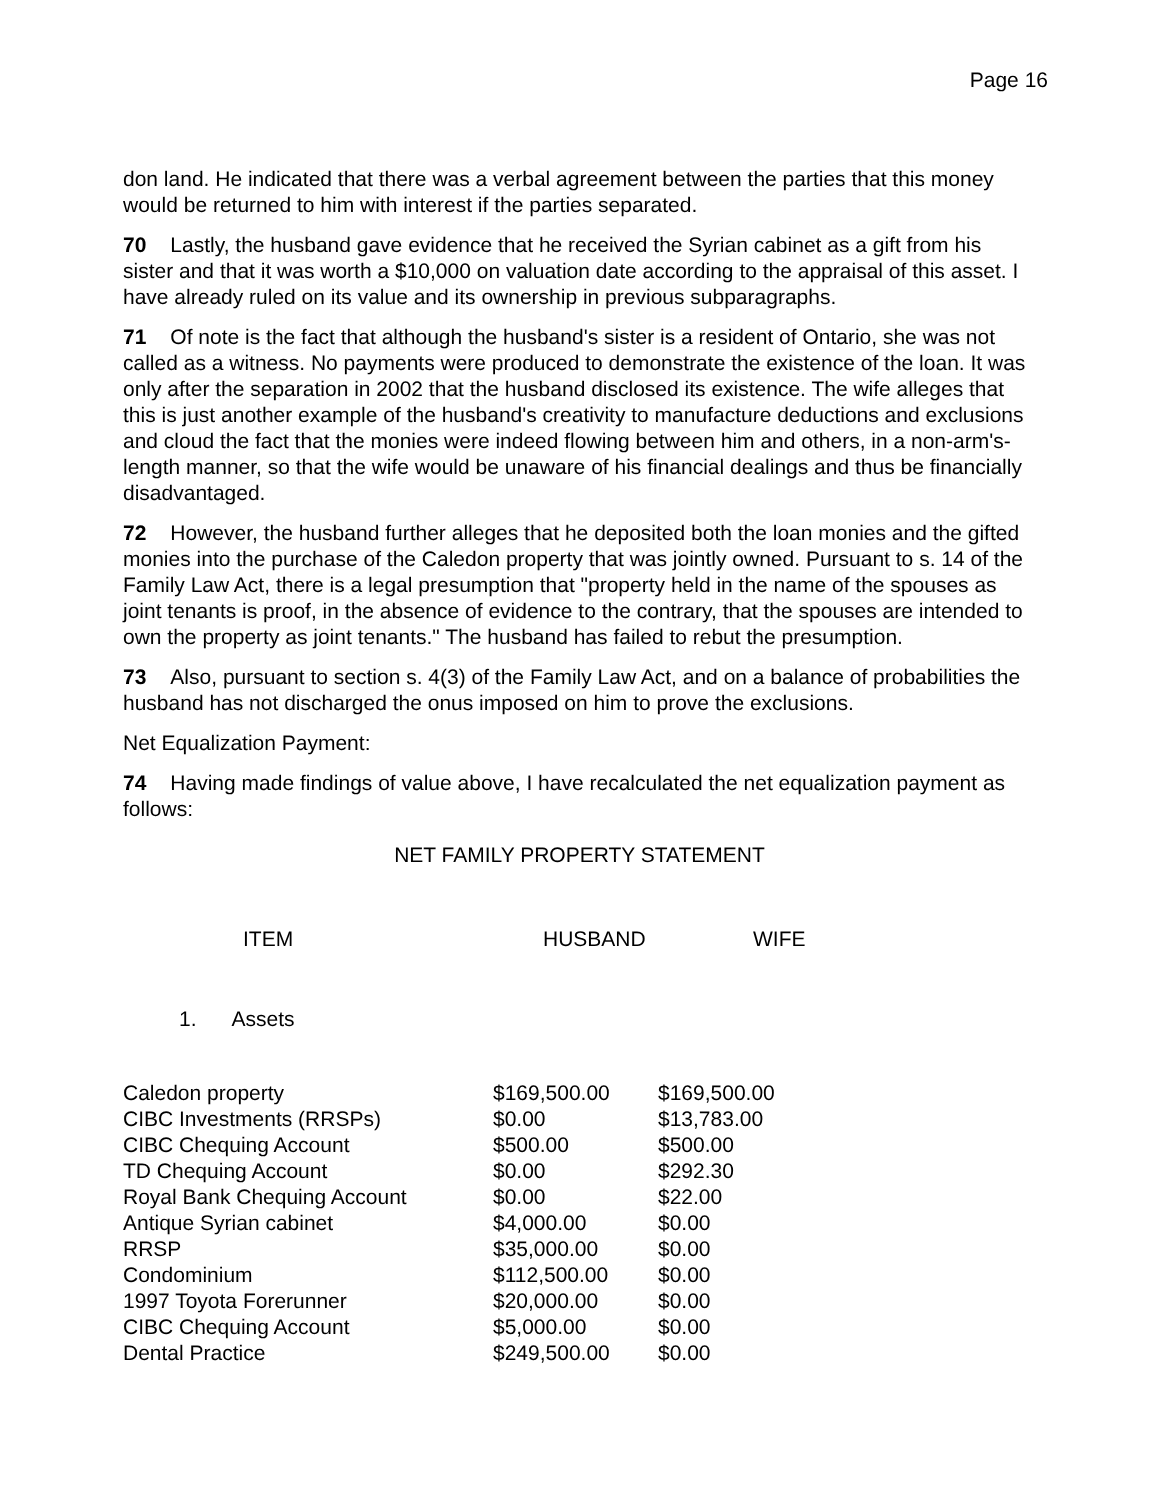Page 16
don land. He indicated that there was a verbal agreement between the parties that this money would be returned to him with interest if the parties separated.
70 Lastly, the husband gave evidence that he received the Syrian cabinet as a gift from his sister and that it was worth a $10,000 on valuation date according to the appraisal of this asset. I have already ruled on its value and its ownership in previous subparagraphs.
71 Of note is the fact that although the husband's sister is a resident of Ontario, she was not called as a witness. No payments were produced to demonstrate the existence of the loan. It was only after the separation in 2002 that the husband disclosed its existence. The wife alleges that this is just another example of the husband's creativity to manufacture deductions and exclusions and cloud the fact that the monies were indeed flowing between him and others, in a non-arm's-length manner, so that the wife would be unaware of his financial dealings and thus be financially disadvantaged.
72 However, the husband further alleges that he deposited both the loan monies and the gifted monies into the purchase of the Caledon property that was jointly owned. Pursuant to s. 14 of the Family Law Act, there is a legal presumption that "property held in the name of the spouses as joint tenants is proof, in the absence of evidence to the contrary, that the spouses are intended to own the property as joint tenants." The husband has failed to rebut the presumption.
73 Also, pursuant to section s. 4(3) of the Family Law Act, and on a balance of probabilities the husband has not discharged the onus imposed on him to prove the exclusions.
Net Equalization Payment:
74 Having made findings of value above, I have recalculated the net equalization payment as follows:
NET FAMILY PROPERTY STATEMENT
| ITEM | HUSBAND | WIFE |
| --- | --- | --- |
1. Assets
| Caledon property | $169,500.00 | $169,500.00 |
| CIBC Investments (RRSPs) | $0.00 | $13,783.00 |
| CIBC Chequing Account | $500.00 | $500.00 |
| TD Chequing Account | $0.00 | $292.30 |
| Royal Bank Chequing Account | $0.00 | $22.00 |
| Antique Syrian cabinet | $4,000.00 | $0.00 |
| RRSP | $35,000.00 | $0.00 |
| Condominium | $112,500.00 | $0.00 |
| 1997 Toyota Forerunner | $20,000.00 | $0.00 |
| CIBC Chequing Account | $5,000.00 | $0.00 |
| Dental Practice | $249,500.00 | $0.00 |